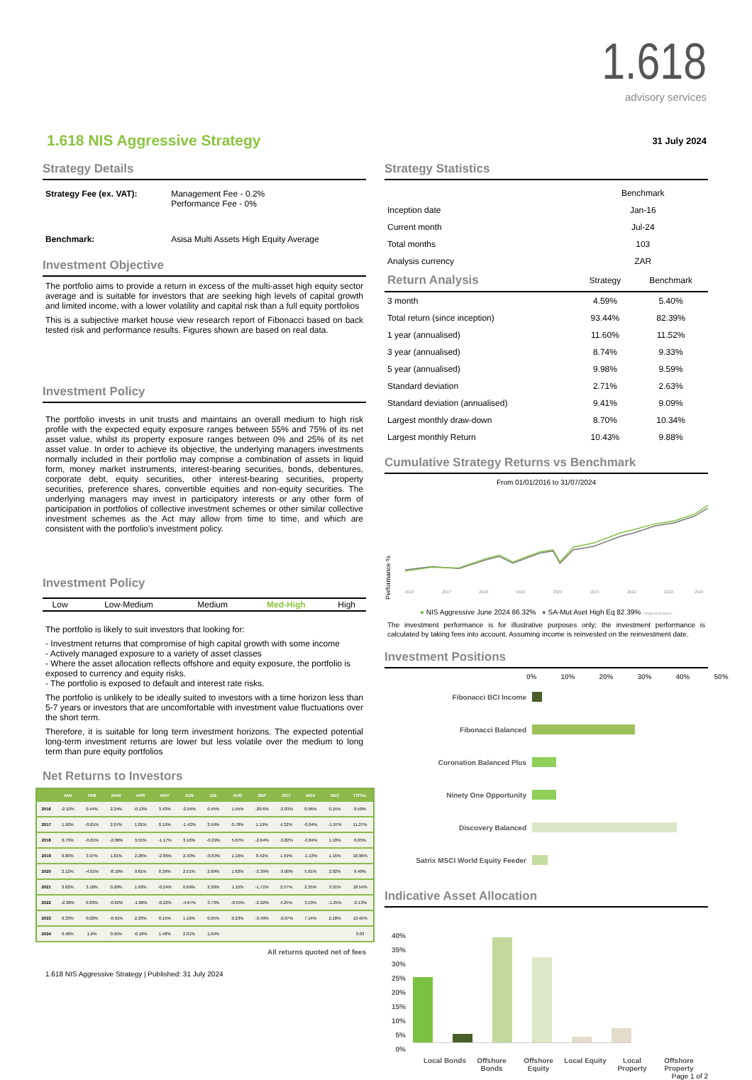1.618
advisory services
1.618 NIS Aggressive Strategy
31 July 2024
Strategy Details
| Strategy Fee (ex. VAT): | Management Fee - 0.2% Performance Fee - 0% |
| Benchmark: | Asisa Multi Assets High Equity Average |
Investment Objective
The portfolio aims to provide a return in excess of the multi-asset high equity sector average and is suitable for investors that are seeking high levels of capital growth and limited income, with a lower volatility and capital risk than a full equity portfolios
This is a subjective market house view research report of Fibonacci based on back tested risk and performance results. Figures shown are based on real data.
Investment Policy
The portfolio invests in unit trusts and maintains an overall medium to high risk profile with the expected equity exposure ranges between 55% and 75% of its net asset value, whilst its property exposure ranges between 0% and 25% of its net asset value. In order to achieve its objective, the underlying managers investments normally included in their portfolio may comprise a combination of assets in liquid form, money market instruments, interest-bearing securities, bonds, debentures, corporate debt, equity securities, other interest-bearing securities, property securities, preference shares, convertible equities and non-equity securities. The underlying managers may invest in participatory interests or any other form of participation in portfolios of collective investment schemes or other similar collective investment schemes as the Act may allow from time to time, and which are consistent with the portfolio's investment policy.
Investment Policy
| Low | Low-Medium | Medium | Med-High | High |
The portfolio is likely to suit investors that looking for:
- Investment returns that compromise of high capital growth with some income
- Actively managed exposure to a variety of asset classes
- Where the asset allocation reflects offshore and equity exposure, the portfolio is exposed to currency and equity risks.
- The portfolio is exposed to default and interest rate risks.
The portfolio is unlikely to be ideally suited to investors with a time horizon less than 5-7 years or investors that are uncomfortable with investment value fluctuations over the short term.
Therefore, it is suitable for long term investment horizons. The expected potential long-term investment returns are lower but less volatile over the medium to long term than pure equity portfolios
Net Returns to Investors
| | JAN | FEB | MAR | APR | MAY | JUN | JUL | AUG | SEP | OCT | NOV | DEC | TOTAL |
| --- | --- | --- | --- | --- | --- | --- | --- | --- | --- | --- | --- | --- | --- |
| 2016 | -2.10% | 0.44% | 2.24% | -0.13% | 3.43% | -2.94% | 0.45% | 1.55% | -20.6% | -2.03% | 0.96% | 0.15% | 0.58% |
| 2017 | 1.92% | -0.81% | 2.07% | 1.81% | 0.19% | -1.42% | 3.59% | 0.78% | 1.19% | 4.32% | -0.04% | -1.97% | 11.27% |
| 2018 | 0.73% | -0.81% | -2.06% | 3.55% | -1.17% | 3.16% | -0.29% | 5.07% | -2.64% | -3.82% | -2.84% | 1.18% | 0.05% |
| 2019 | 0.80% | 3.97% | 1.81% | 2.26% | -2.89% | 2.43% | -0.63% | 1.16% | 0.42% | 1.59% | -1.13% | 1.16% | 10.96% |
| 2020 | 2.12% | -4.01% | -8.19% | 9.81% | 0.39% | 2.51% | 2.69% | 1.62% | -2.39% | -3.00% | 5.91% | 2.02% | 9.48% |
| 2021 | 3.02% | 3.18% | 0.29% | 1.63% | -0.24% | 0.69% | 2.30% | 1.15% | -1.71% | 2.57% | 2.35% | 3.31% | 18.54% |
| 2022 | -2.38% | 0.83% | -0.62% | -1.86% | -0.22% | -4.67% | 3.73% | -0.55% | -2.92% | 4.25% | 3.53% | -1.25% | -2.13% |
| 2023 | 6.33% | 0.02% | -0.91% | 2.23% | 0.15% | 1.16% | 0.05% | 0.23% | -3.49% | -2.07% | 7.14% | 2.18% | 13.45% |
| 2024 | 0.48% | 1.6% | 0.95% | -0.16% | 1.48% | 2.01% | 1.04% | | | | | | 3.03 |
All returns quoted net of fees
1.618 NIS Aggressive Strategy | Published: 31 July 2024
Strategy Statistics
| | Benchmark |
| Inception date | Jan-16 |
| Current month | Jul-24 |
| Total months | 103 |
| Analysis currency | ZAR |
| Return Analysis | Strategy | Benchmark |
| 3 month | 4.59% | 5.40% |
| Total return (since inception) | 93.44% | 82.39% |
| 1 year (annualised) | 11.60% | 11.52% |
| 3 year (annualised) | 8.74% | 9.33% |
| 5 year (annualised) | 9.98% | 9.59% |
| Standard deviation | 2.71% | 2.63% |
| Standard deviation (annualised) | 9.41% | 9.09% |
| Largest monthly draw-down | 8.70% | 10.34% |
| Largest monthly Return | 10.43% | 9.88% |
Cumulative Strategy Returns vs Benchmark
From 01/01/2016 to 31/07/2024
Performance %
2016
2017
2018
2019
2020
2021
2022
2023
2024
● NIS Aggressive June 2024 86.32% ● SA-Mut Aset High Eq 82.39% Longboat Analytics
The investment performance is for illustrative purposes only; the investment performance is calculated by taking fees into account. Assuming income is reinvested on the reinvestment date.
Investment Positions
0% 10% 20% 30% 40% 50%
Fibonacci BCI Income
Fibonacci Balanced
Coronation Balanced Plus
Ninety One Opportunity
Discovery Balanced
Satrix MSCI World Equity Feeder
Indicative Asset Allocation
40%
35%
30%
25%
20%
15%
10%
5%
0%
Local Bonds Offshore Bonds Offshore Equity Local Equity Local Property Offshore Property
Page 1 of 2